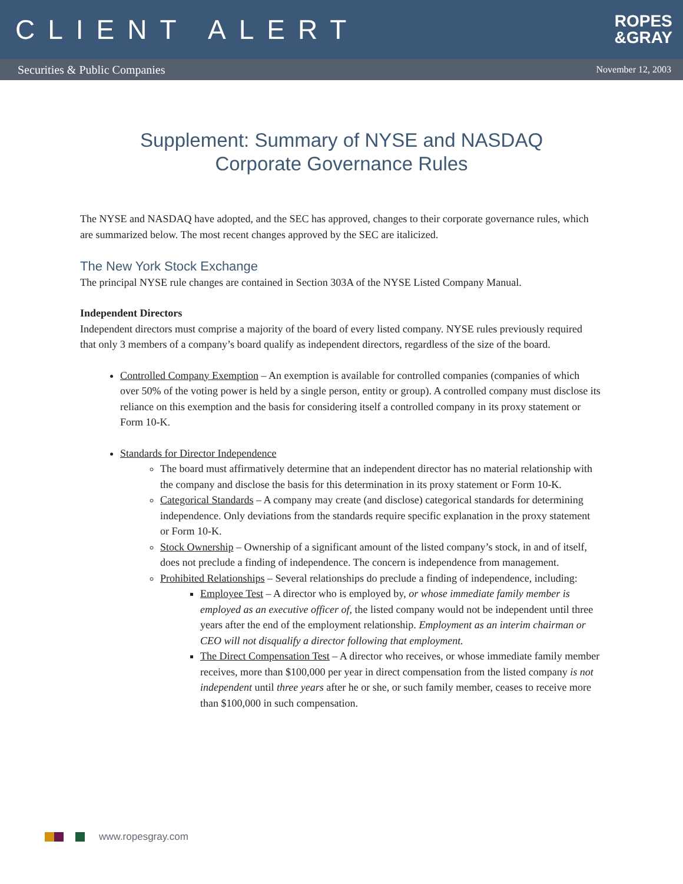CLIENT ALERT
ROPES
&GRAY
Securities & Public Companies November 12, 2003
Supplement: Summary of NYSE and NASDAQ
Corporate Governance Rules
The NYSE and NASDAQ have adopted, and the SEC has approved, changes to their corporate governance rules, which are summarized below. The most recent changes approved by the SEC are italicized.
The New York Stock Exchange
The principal NYSE rule changes are contained in Section 303A of the NYSE Listed Company Manual.
Independent Directors
Independent directors must comprise a majority of the board of every listed company. NYSE rules previously required that only 3 members of a company’s board qualify as independent directors, regardless of the size of the board.
Controlled Company Exemption – An exemption is available for controlled companies (companies of which over 50% of the voting power is held by a single person, entity or group). A controlled company must disclose its reliance on this exemption and the basis for considering itself a controlled company in its proxy statement or Form 10-K.
Standards for Director Independence
The board must affirmatively determine that an independent director has no material relationship with the company and disclose the basis for this determination in its proxy statement or Form 10-K.
Categorical Standards – A company may create (and disclose) categorical standards for determining independence. Only deviations from the standards require specific explanation in the proxy statement or Form 10-K.
Stock Ownership – Ownership of a significant amount of the listed company’s stock, in and of itself, does not preclude a finding of independence. The concern is independence from management.
Prohibited Relationships – Several relationships do preclude a finding of independence, including:
Employee Test – A director who is employed by, or whose immediate family member is employed as an executive officer of, the listed company would not be independent until three years after the end of the employment relationship. Employment as an interim chairman or CEO will not disqualify a director following that employment.
The Direct Compensation Test – A director who receives, or whose immediate family member receives, more than $100,000 per year in direct compensation from the listed company is not independent until three years after he or she, or such family member, ceases to receive more than $100,000 in such compensation.
www.ropesgray.com